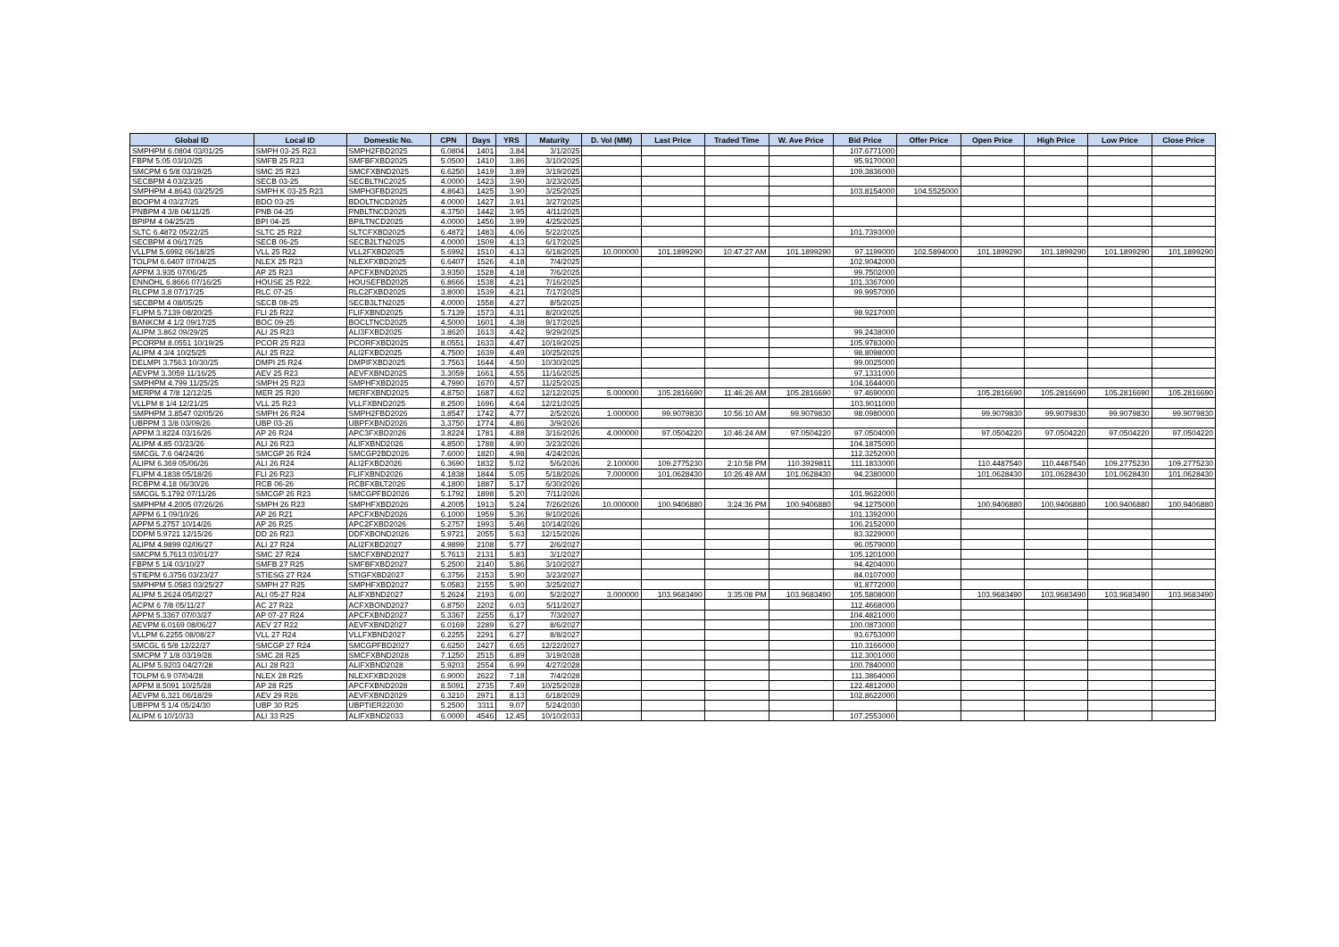| Global ID | Local ID | Domestic No. | CPN | Days | YRS | Maturity | D. Vol (MM) | Last Price | Traded Time | W. Ave Price | Bid Price | Offer Price | Open Price | High Price | Low Price | Close Price |
| --- | --- | --- | --- | --- | --- | --- | --- | --- | --- | --- | --- | --- | --- | --- | --- | --- |
| SMPHPM 6.0804 03/01/25 | SMPH 03-25 R23 | SMPH2FBD2025 | 6.0804 | 1401 | 3.84 | 3/1/2025 | | | | | 107.6771000 | | | | | |
| FBPM 5.05 03/10/25 | SMFB 25 R23 | SMFBFXBD2025 | 5.0500 | 1410 | 3.86 | 3/10/2025 | | | | | 95.9170000 | | | | | |
| SMCPM 6 5/8 03/19/25 | SMC 25 R23 | SMCFXBND2025 | 6.6250 | 1419 | 3.89 | 3/19/2025 | | | | | 109.3836000 | | | | | |
| SECBPM 4 03/23/25 | SECB 03-25 | SECBLTNC2025 | 4.0000 | 1423 | 3.90 | 3/23/2025 | | | | | | | | | | |
| SMPHPM 4.8643 03/25/25 | SMPH K 03-25 R23 | SMPH3FBD2025 | 4.8643 | 1425 | 3.90 | 3/25/2025 | | | | | 103.8154000 | 104.5525000 | | | | |
| BDOPM 4 03/27/25 | BDO 03-25 | BDOLTNCD2025 | 4.0000 | 1427 | 3.91 | 3/27/2025 | | | | | | | | | | |
| PNBPM 4 3/8 04/11/25 | PNB 04-25 | PNBLTNCD2025 | 4.3750 | 1442 | 3.95 | 4/11/2025 | | | | | | | | | | |
| BPIPM 4 04/25/25 | BPI 04-25 | BPILTNCD2025 | 4.0000 | 1456 | 3.99 | 4/25/2025 | | | | | | | | | | |
| SLTC 6.4872 05/22/25 | SLTC 25 R22 | SLTCFXBD2025 | 6.4872 | 1483 | 4.06 | 5/22/2025 | | | | | 101.7393000 | | | | | |
| SECBPM 4 06/17/25 | SECB 06-25 | SECB2LTN2025 | 4.0000 | 1509 | 4.13 | 6/17/2025 | | | | | | | | | | |
| VLLPM 5.6992 06/18/25 | VLL 25 R22 | VLL2FXBD2025 | 5.6992 | 1510 | 4.13 | 6/18/2025 | 10.000000 | 101.1899290 | 10:47:27 AM | 101.1899290 | 97.1199000 | 102.5894000 | 101.1899290 | 101.1899290 | 101.1899290 | 101.1899290 |
| TOLPM 6.6407 07/04/25 | NLEX 25 R23 | NLEXFXBD2025 | 6.6407 | 1526 | 4.18 | 7/4/2025 | | | | | 102.9042000 | | | | | |
| APPM 3.935 07/06/25 | AP 25 R23 | APCFXBND2025 | 3.9350 | 1528 | 4.18 | 7/6/2025 | | | | | 99.7502000 | | | | | |
| ENNOHL 6.8666 07/16/25 | HOUSE 25 R22 | HOUSEFBD2025 | 6.8666 | 1538 | 4.21 | 7/16/2025 | | | | | 101.3367000 | | | | | |
| RLCPM 3.8 07/17/25 | RLC 07-25 | RLC2FXBD2025 | 3.8000 | 1539 | 4.21 | 7/17/2025 | | | | | 99.9957000 | | | | | |
| SECBPM 4 08/05/25 | SECB 08-25 | SECB3LTN2025 | 4.0000 | 1558 | 4.27 | 8/5/2025 | | | | | | | | | | |
| FLIPM 5.7139 08/20/25 | FLI 25 R22 | FLIFXBND2025 | 5.7139 | 1573 | 4.31 | 8/20/2025 | | | | | 98.9217000 | | | | | |
| BANKCM 4 1/2 09/17/25 | BOC 09-25 | BOCLTNCD2025 | 4.5000 | 1601 | 4.38 | 9/17/2025 | | | | | | | | | | |
| ALIPM 3.862 09/29/25 | ALI 25 R23 | ALI3FXBD2025 | 3.8620 | 1613 | 4.42 | 9/29/2025 | | | | | 99.2438000 | | | | | |
| PCORPM 8.0551 10/19/25 | PCOR 25 R23 | PCORFXBD2025 | 8.0551 | 1633 | 4.47 | 10/19/2025 | | | | | 105.9783000 | | | | | |
| ALIPM 4 3/4 10/25/25 | ALI 25 R22 | ALI2FXBD2025 | 4.7500 | 1639 | 4.49 | 10/25/2025 | | | | | 98.8098000 | | | | | |
| DELMPI 3.7563 10/30/25 | DMPI 25 R24 | DMPIFXBD2025 | 3.7563 | 1644 | 4.50 | 10/30/2025 | | | | | 99.0025000 | | | | | |
| AEVPM 3.3059 11/16/25 | AEV 25 R23 | AEVFXBND2025 | 3.3059 | 1661 | 4.55 | 11/16/2025 | | | | | 97.1331000 | | | | | |
| SMPHPM 4.799 11/25/25 | SMPH 25 R23 | SMPHFXBD2025 | 4.7990 | 1670 | 4.57 | 11/25/2025 | | | | | 104.1644000 | | | | | |
| MERPM 4 7/8 12/12/25 | MER 25 R20 | MERFXBND2025 | 4.8750 | 1687 | 4.62 | 12/12/2025 | 5.000000 | 105.2816690 | 11:46:26 AM | 105.2816690 | 97.4690000 | | 105.2816690 | 105.2816690 | 105.2816690 | 105.2816690 |
| VLLPM 8 1/4 12/21/25 | VLL 25 R23 | VLLFXBND2025 | 8.2500 | 1696 | 4.64 | 12/21/2025 | | | | | 103.9011000 | | | | | |
| SMPHPM 3.8547 02/05/26 | SMPH 26 R24 | SMPH2FBD2026 | 3.8547 | 1742 | 4.77 | 2/5/2026 | 1.000000 | 99.9079830 | 10:56:10 AM | 99.9079830 | 98.0980000 | | 99.9079830 | 99.9079830 | 99.9079830 | 99.9079830 |
| UBPPM 3 3/8 03/09/26 | UBP 03-26 | UBPFXBND2026 | 3.3750 | 1774 | 4.86 | 3/9/2026 | | | | | | | | | | |
| APPM 3.8224 03/16/26 | AP 26 R24 | APC3FXBD2026 | 3.8224 | 1781 | 4.88 | 3/16/2026 | 4.000000 | 97.0504220 | 10:46:24 AM | 97.0504220 | 97.0504000 | | 97.0504220 | 97.0504220 | 97.0504220 | 97.0504220 |
| ALIPM 4.85 03/23/26 | ALI 26 R23 | ALIFXBND2026 | 4.8500 | 1788 | 4.90 | 3/23/2026 | | | | | 104.1875000 | | | | | |
| SMCGL 7.6 04/24/26 | SMCGP 26 R24 | SMCGP2BD2026 | 7.6000 | 1820 | 4.98 | 4/24/2026 | | | | | 112.3252000 | | | | | |
| ALIPM 6.369 05/06/26 | ALI 26 R24 | ALI2FXBD2026 | 6.3690 | 1832 | 5.02 | 5/6/2026 | 2.100000 | 109.2775230 | 2:10:58 PM | 110.3929811 | 111.1833000 | | 110.4487540 | 110.4487540 | 109.2775230 | 109.2775230 |
| FLIPM 4.1838 05/18/26 | FLI 26 R23 | FLIFXBND2026 | 4.1838 | 1844 | 5.05 | 5/18/2026 | 7.000000 | 101.0628430 | 10:26:49 AM | 101.0628430 | 94.2380000 | | 101.0628430 | 101.0628430 | 101.0628430 | 101.0628430 |
| RCBPM 4.18 06/30/26 | RCB 06-26 | RCBFXBLT2026 | 4.1800 | 1887 | 5.17 | 6/30/2026 | | | | | | | | | | |
| SMCGL 5.1792 07/11/26 | SMCGP 26 R23 | SMCGPFBD2026 | 5.1792 | 1898 | 5.20 | 7/11/2026 | | | | | 101.9622000 | | | | | |
| SMPHPM 4.2005 07/26/26 | SMPH 26 R23 | SMPHFXBD2026 | 4.2005 | 1913 | 5.24 | 7/26/2026 | 10.000000 | 100.9406880 | 3:24:36 PM | 100.9406880 | 94.1275000 | | 100.9406880 | 100.9406880 | 100.9406880 | 100.9406880 |
| APPM 6.1 09/10/26 | AP 26 R21 | APCFXBND2026 | 6.1000 | 1959 | 5.36 | 9/10/2026 | | | | | 101.1392000 | | | | | |
| APPM 5.2757 10/14/26 | AP 26 R25 | APC2FXBD2026 | 5.2757 | 1993 | 5.46 | 10/14/2026 | | | | | 106.2152000 | | | | | |
| DDPM 5.9721 12/15/26 | DD 26 R23 | DDFXBOND2026 | 5.9721 | 2055 | 5.63 | 12/15/2026 | | | | | 83.3229000 | | | | | |
| ALIPM 4.9899 02/06/27 | ALI 27 R24 | ALI2FXBD2027 | 4.9899 | 2108 | 5.77 | 2/6/2027 | | | | | 96.0579000 | | | | | |
| SMCPM 5.7613 03/01/27 | SMC 27 R24 | SMCFXBND2027 | 5.7613 | 2131 | 5.83 | 3/1/2027 | | | | | 105.1201000 | | | | | |
| FBPM 5 1/4 03/10/27 | SMFB 27 R25 | SMFBFXBD2027 | 5.2500 | 2140 | 5.86 | 3/10/2027 | | | | | 94.4204000 | | | | | |
| STIEPM 6.3756 03/23/27 | STIESG 27 R24 | STIGFXBD2027 | 6.3756 | 2153 | 5.90 | 3/23/2027 | | | | | 84.0107000 | | | | | |
| SMPHPM 5.0583 03/25/27 | SMPH 27 R25 | SMPHFXBD2027 | 5.0583 | 2155 | 5.90 | 3/25/2027 | | | | | 91.8772000 | | | | | |
| ALIPM 5.2624 05/02/27 | ALI 05-27 R24 | ALIFXBND2027 | 5.2624 | 2193 | 6.00 | 5/2/2027 | 3.000000 | 103.9683490 | 3:35:08 PM | 103.9683490 | 105.5808000 | | 103.9683490 | 103.9683490 | 103.9683490 | 103.9683490 |
| ACPM 6 7/8 05/11/27 | AC 27 R22 | ACFXBOND2027 | 6.8750 | 2202 | 6.03 | 5/11/2027 | | | | | 112.4668000 | | | | | |
| APPM 5.3367 07/03/27 | AP 07-27 R24 | APCFXBND2027 | 5.3367 | 2255 | 6.17 | 7/3/2027 | | | | | 104.4821000 | | | | | |
| AEVPM 6.0169 08/06/27 | AEV 27 R22 | AEVFXBND2027 | 6.0169 | 2289 | 6.27 | 8/6/2027 | | | | | 100.0873000 | | | | | |
| VLLPM 6.2255 08/08/27 | VLL 27 R24 | VLLFXBND2027 | 6.2255 | 2291 | 6.27 | 8/8/2027 | | | | | 93.6753000 | | | | | |
| SMCGL 6 5/8 12/22/27 | SMCGP 27 R24 | SMCGPFBD2027 | 6.6250 | 2427 | 6.65 | 12/22/2027 | | | | | 110.3166000 | | | | | |
| SMCPM 7 1/8 03/19/28 | SMC 28 R25 | SMCFXBND2028 | 7.1250 | 2515 | 6.89 | 3/19/2028 | | | | | 112.3001000 | | | | | |
| ALIPM 5.9203 04/27/28 | ALI 28 R23 | ALIFXBND2028 | 5.9203 | 2554 | 6.99 | 4/27/2028 | | | | | 100.7840000 | | | | | |
| TOLPM 6.9 07/04/28 | NLEX 28 R25 | NLEXFXBD2028 | 6.9000 | 2622 | 7.18 | 7/4/2028 | | | | | 111.3864000 | | | | | |
| APPM 8.5091 10/25/28 | AP 28 R25 | APCFXBND2028 | 8.5091 | 2735 | 7.49 | 10/25/2028 | | | | | 122.4812000 | | | | | |
| AEVPM 6.321 06/18/29 | AEV 29 R26 | AEVFXBND2029 | 6.3210 | 2971 | 8.13 | 6/18/2029 | | | | | 102.8622000 | | | | | |
| UBPPM 5 1/4 05/24/30 | UBP 30 R25 | UBPTIER22030 | 5.2500 | 3311 | 9.07 | 5/24/2030 | | | | | | | | | | |
| ALIPM 6 10/10/33 | ALI 33 R25 | ALIFXBND2033 | 6.0000 | 4546 | 12.45 | 10/10/2033 | | | | | 107.2553000 | | | | | |